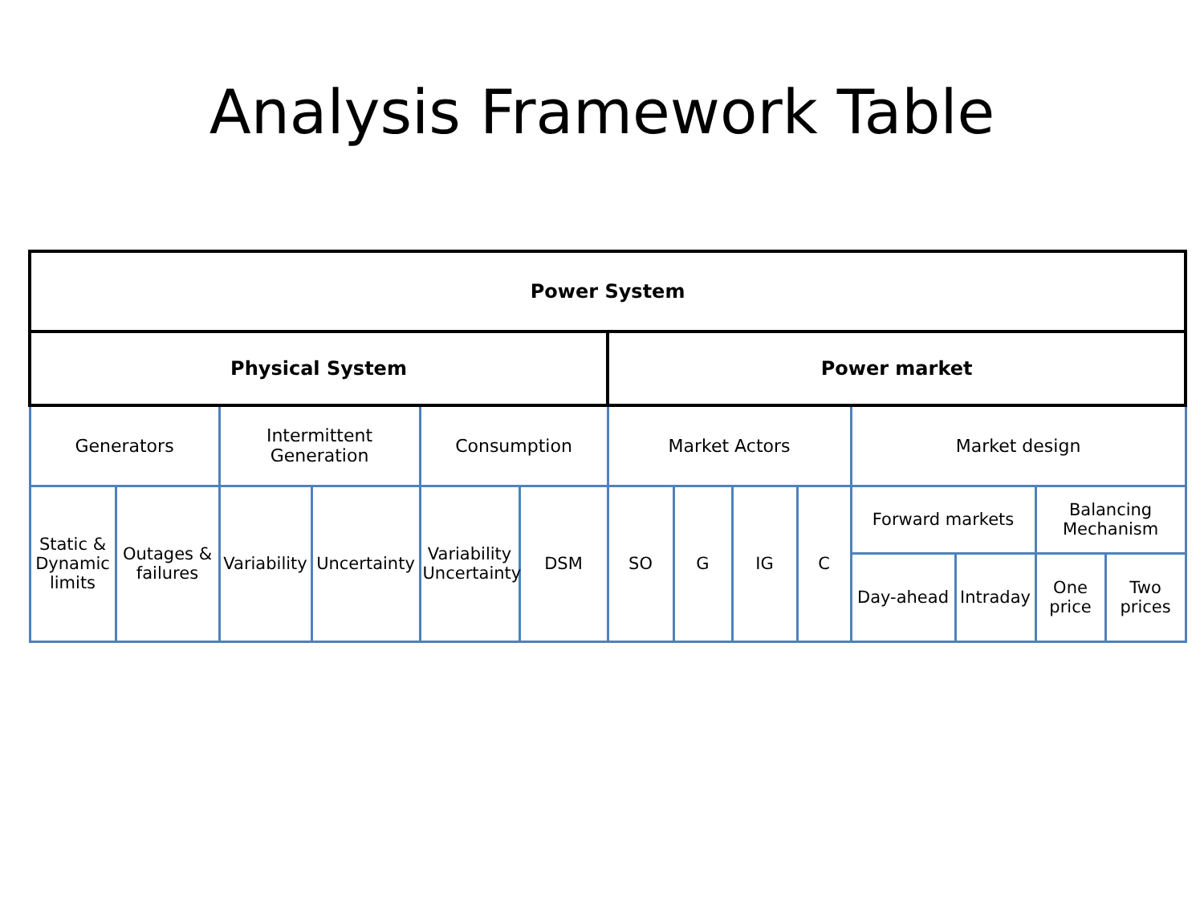Analysis Framework Table
| Power System | | | | | | | | | | | | | |
| Physical System | | | | | | Power market | | | | | | | |
| Generators | | Intermittent Generation | | Consumption | | Market Actors | | | | Market design | | | |
| Static & Dynamic limits | Outages & failures | Variability | Uncertainty | Variability Uncertainty | DSM | SO | G | IG | C | Forward markets | | Balancing Mechanism | |
| | | | | | | | | | | Day-ahead | Intraday | One price | Two prices |